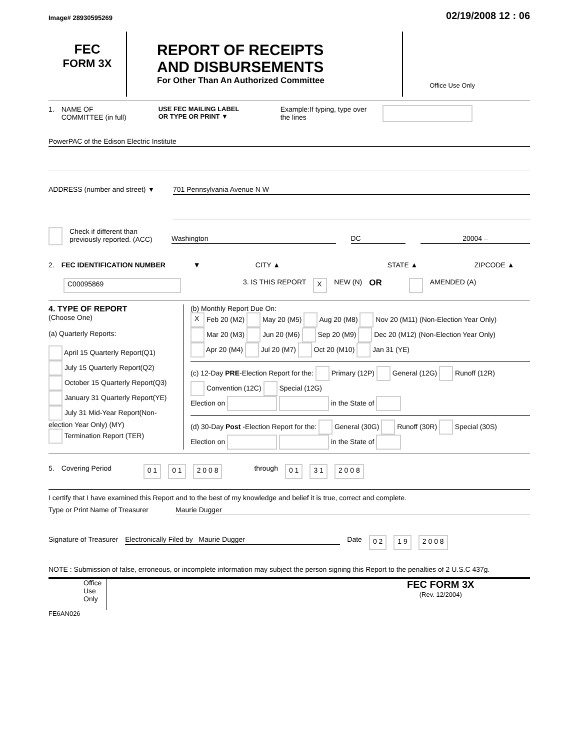Image# 28930595269 02/19/2008 12 : 06
FEC
FORM 3X
REPORT OF RECEIPTS
AND DISBURSEMENTS
For Other Than An Authorized Committee
Office Use Only
1. NAME OF
COMMITTEE (in full) USE FEC MAILING LABEL
OR TYPE OR PRINT ▼ Example:If typing, type over the lines
PowerPAC of the Edison Electric Institute
ADDRESS (number and street) ▼
701 Pennsylvania Avenue N W
Check if different than previously reported. (ACC)
Washington DC 20004 –
2. FEC IDENTIFICATION NUMBER ▼ CITY ▲ STATE ▲ ZIPCODE ▲
C00095869 3. IS THIS REPORT X NEW (N) OR AMENDED (A)
4. TYPE OF REPORT
(Choose One)
(a) Quarterly Reports:
April 15 Quarterly Report(Q1)
July 15 Quarterly Report(Q2)
October 15 Quarterly Report(Q3)
January 31 Quarterly Report(YE)
July 31 Mid-Year Report(Non-election Year Only) (MY)
Termination Report (TER)
(b) Monthly Report Due On:
X Feb 20 (M2) May 20 (M5) Aug 20 (M8) Nov 20 (M11) (Non-Election Year Only)
Mar 20 (M3) Jun 20 (M6) Sep 20 (M9) Dec 20 (M12) (Non-Election Year Only)
Apr 20 (M4) Jul 20 (M7) Oct 20 (M10) Jan 31 (YE)
(c) 12-Day PRE-Election Report for the: Primary (12P) General (12G) Runoff (12R)
Convention (12C) Special (12G)
Election on in the State of
(d) 30-Day Post -Election Report for the: General (30G) Runoff (30R) Special (30S)
Election on in the State of
5. Covering Period 0 1 0 1 2 0 0 8 through 0 1 3 1 2 0 0 8
I certify that I have examined this Report and to the best of my knowledge and belief it is true, correct and complete.
Type or Print Name of Treasurer Maurie Dugger
Signature of Treasurer Electronically Filed by Maurie Dugger Date 0 2 1 9 2 0 0 8
NOTE : Submission of false, erroneous, or incomplete information may subject the person signing this Report to the penalties of 2 U.S.C 437g.
Office Use Only FEC FORM 3X
(Rev. 12/2004)
FE6AN026